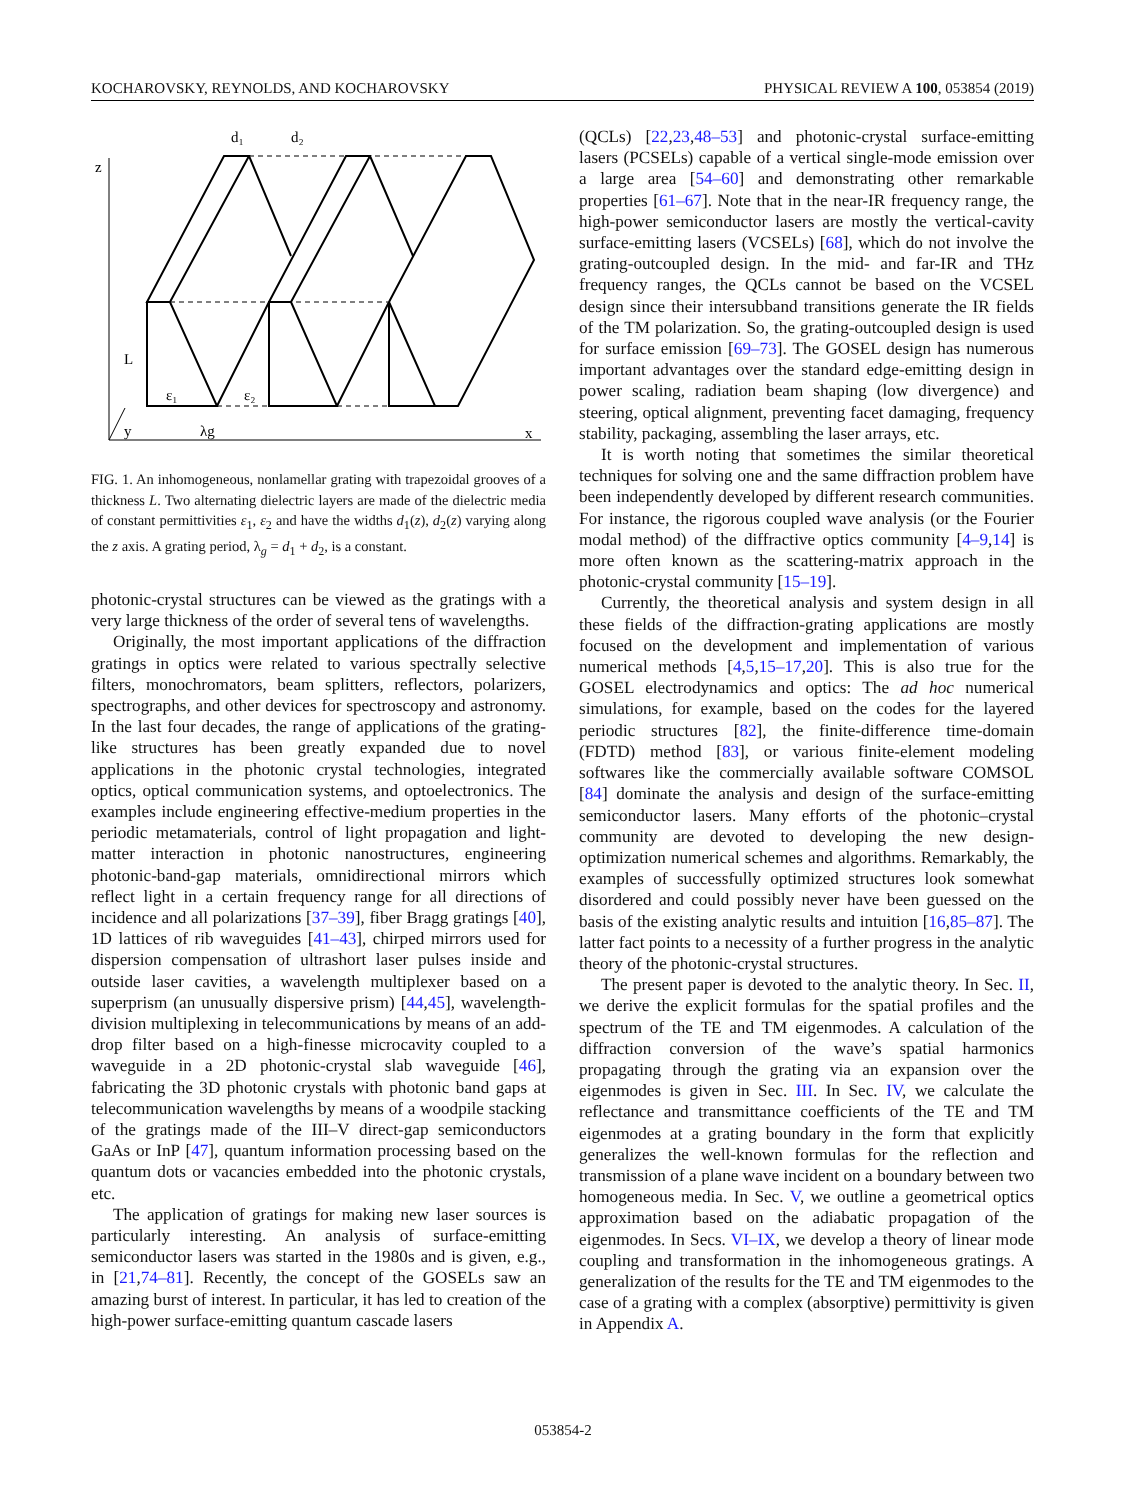KOCHAROVSKY, REYNOLDS, AND KOCHAROVSKY PHYSICAL REVIEW A 100, 053854 (2019)
z
L
ε₁
ε₂
λg
y
x
d₁
d₂
FIG. 1. An inhomogeneous, nonlamellar grating with trapezoidal grooves of a thickness L. Two alternating dielectric layers are made of the dielectric media of constant permittivities ε<sub>1</sub>, ε<sub>2</sub> and have the widths d<sub>1</sub>(z), d<sub>2</sub>(z) varying along the z axis. A grating period, λ<sub>g</sub> = d<sub>1</sub> + d<sub>2</sub>, is a constant.
photonic-crystal structures can be viewed as the gratings with a very large thickness of the order of several tens of wavelengths.
Originally, the most important applications of the diffraction gratings in optics were related to various spectrally selective filters, monochromators, beam splitters, reflectors, polarizers, spectrographs, and other devices for spectroscopy and astronomy. In the last four decades, the range of applications of the grating-like structures has been greatly expanded due to novel applications in the photonic crystal technologies, integrated optics, optical communication systems, and optoelectronics. The examples include engineering effective-medium properties in the periodic metamaterials, control of light propagation and light-matter interaction in photonic nanostructures, engineering photonic-band-gap materials, omnidirectional mirrors which reflect light in a certain frequency range for all directions of incidence and all polarizations [37–39], fiber Bragg gratings [40], 1D lattices of rib waveguides [41–43], chirped mirrors used for dispersion compensation of ultrashort laser pulses inside and outside laser cavities, a wavelength multiplexer based on a superprism (an unusually dispersive prism) [44,45], wavelength-division multiplexing in telecommunications by means of an add-drop filter based on a high-finesse microcavity coupled to a waveguide in a 2D photonic-crystal slab waveguide [46], fabricating the 3D photonic crystals with photonic band gaps at telecommunication wavelengths by means of a woodpile stacking of the gratings made of the III–V direct-gap semiconductors GaAs or InP [47], quantum information processing based on the quantum dots or vacancies embedded into the photonic crystals, etc.
The application of gratings for making new laser sources is particularly interesting. An analysis of surface-emitting semiconductor lasers was started in the 1980s and is given, e.g., in [21,74–81]. Recently, the concept of the GOSELs saw an amazing burst of interest. In particular, it has led to creation of the high-power surface-emitting quantum cascade lasers
(QCLs) [22,23,48–53] and photonic-crystal surface-emitting lasers (PCSELs) capable of a vertical single-mode emission over a large area [54–60] and demonstrating other remarkable properties [61–67]. Note that in the near-IR frequency range, the high-power semiconductor lasers are mostly the vertical-cavity surface-emitting lasers (VCSELs) [68], which do not involve the grating-outcoupled design. In the mid- and far-IR and THz frequency ranges, the QCLs cannot be based on the VCSEL design since their intersubband transitions generate the IR fields of the TM polarization. So, the grating-outcoupled design is used for surface emission [69–73]. The GOSEL design has numerous important advantages over the standard edge-emitting design in power scaling, radiation beam shaping (low divergence) and steering, optical alignment, preventing facet damaging, frequency stability, packaging, assembling the laser arrays, etc.
It is worth noting that sometimes the similar theoretical techniques for solving one and the same diffraction problem have been independently developed by different research communities. For instance, the rigorous coupled wave analysis (or the Fourier modal method) of the diffractive optics community [4–9,14] is more often known as the scattering-matrix approach in the photonic-crystal community [15–19].
Currently, the theoretical analysis and system design in all these fields of the diffraction-grating applications are mostly focused on the development and implementation of various numerical methods [4,5,15–17,20]. This is also true for the GOSEL electrodynamics and optics: The ad hoc numerical simulations, for example, based on the codes for the layered periodic structures [82], the finite-difference time-domain (FDTD) method [83], or various finite-element modeling softwares like the commercially available software COMSOL [84] dominate the analysis and design of the surface-emitting semiconductor lasers. Many efforts of the photonic–crystal community are devoted to developing the new design-optimization numerical schemes and algorithms. Remarkably, the examples of successfully optimized structures look somewhat disordered and could possibly never have been guessed on the basis of the existing analytic results and intuition [16,85–87]. The latter fact points to a necessity of a further progress in the analytic theory of the photonic-crystal structures.
The present paper is devoted to the analytic theory. In Sec. II, we derive the explicit formulas for the spatial profiles and the spectrum of the TE and TM eigenmodes. A calculation of the diffraction conversion of the wave’s spatial harmonics propagating through the grating via an expansion over the eigenmodes is given in Sec. III. In Sec. IV, we calculate the reflectance and transmittance coefficients of the TE and TM eigenmodes at a grating boundary in the form that explicitly generalizes the well-known formulas for the reflection and transmission of a plane wave incident on a boundary between two homogeneous media. In Sec. V, we outline a geometrical optics approximation based on the adiabatic propagation of the eigenmodes. In Secs. VI–IX, we develop a theory of linear mode coupling and transformation in the inhomogeneous gratings. A generalization of the results for the TE and TM eigenmodes to the case of a grating with a complex (absorptive) permittivity is given in Appendix A.
053854-2